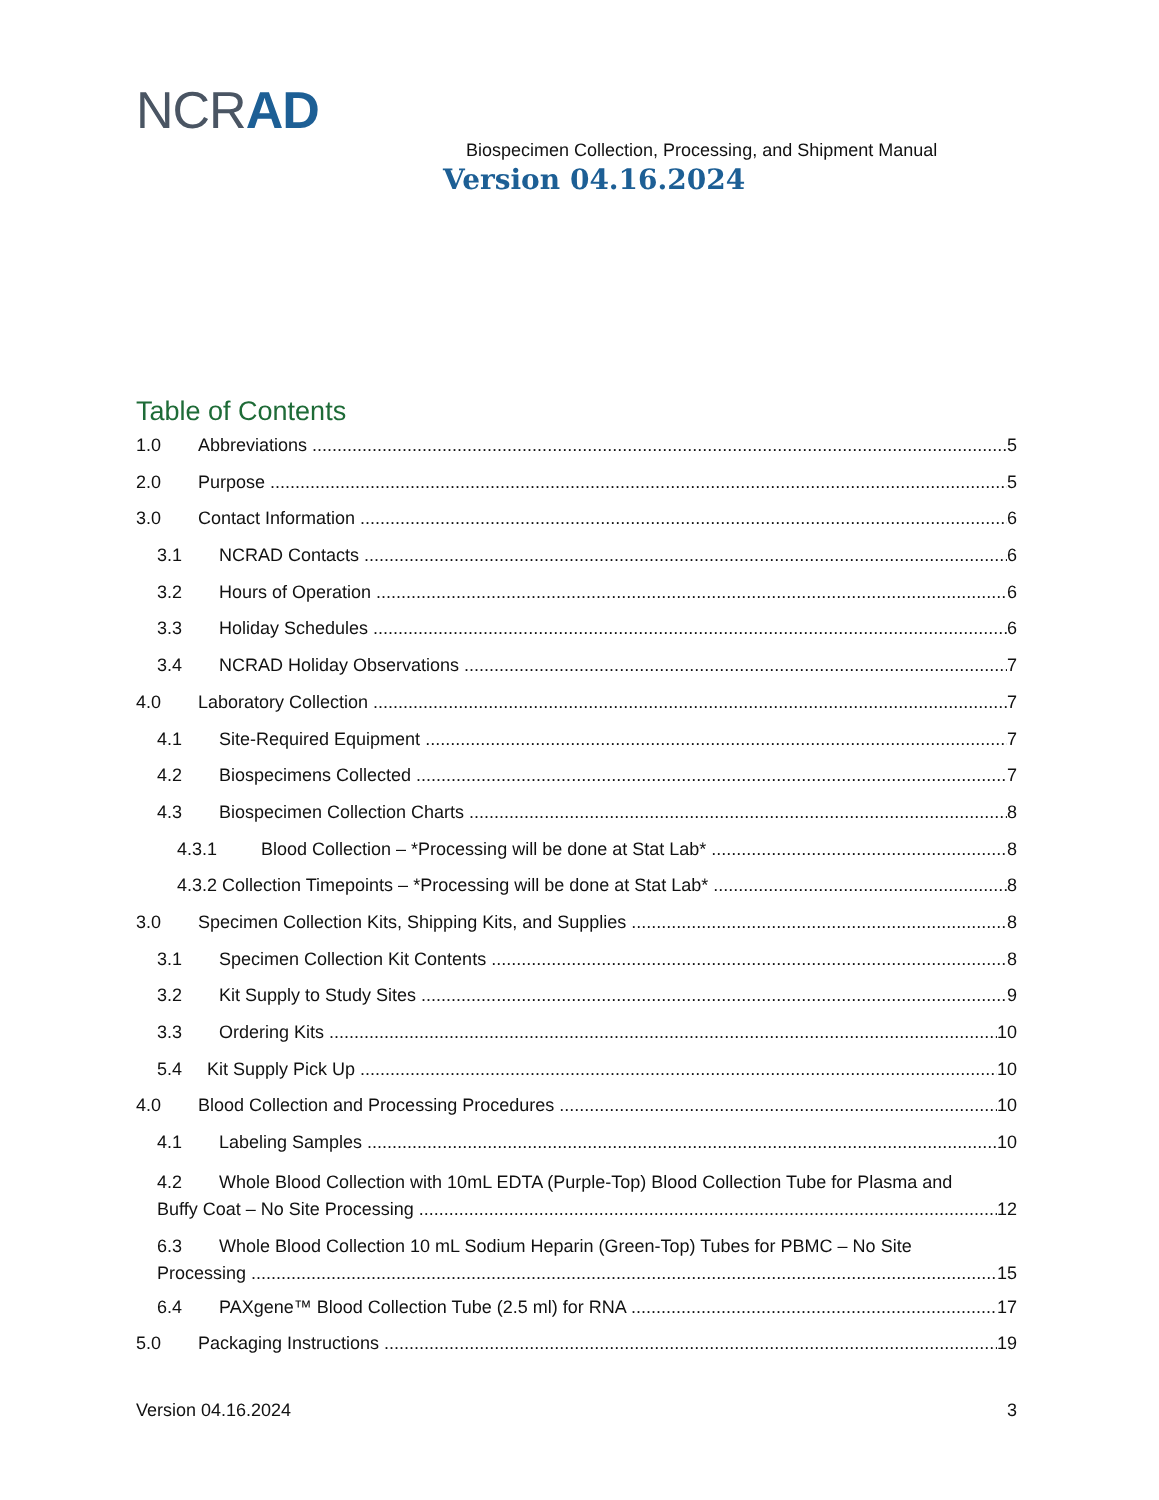NCRAD
Biospecimen Collection, Processing, and Shipment Manual
Version 04.16.2024
Table of Contents
1.0 Abbreviations 5
2.0 Purpose 5
3.0 Contact Information 6
3.1 NCRAD Contacts 6
3.2 Hours of Operation 6
3.3 Holiday Schedules 6
3.4 NCRAD Holiday Observations 7
4.0 Laboratory Collection 7
4.1 Site-Required Equipment 7
4.2 Biospecimens Collected 7
4.3 Biospecimen Collection Charts 8
4.3.1 Blood Collection – *Processing will be done at Stat Lab* 8
4.3.2 Collection Timepoints – *Processing will be done at Stat Lab* 8
3.0 Specimen Collection Kits, Shipping Kits, and Supplies 8
3.1 Specimen Collection Kit Contents 8
3.2 Kit Supply to Study Sites 9
3.3 Ordering Kits 10
5.4 Kit Supply Pick Up 10
4.0 Blood Collection and Processing Procedures 10
4.1 Labeling Samples 10
4.2 Whole Blood Collection with 10mL EDTA (Purple-Top) Blood Collection Tube for Plasma and
Buffy Coat – No Site Processing 12
6.3 Whole Blood Collection 10 mL Sodium Heparin (Green-Top) Tubes for PBMC – No Site
Processing 15
6.4 PAXgene™ Blood Collection Tube (2.5 ml) for RNA 17
5.0 Packaging Instructions 19
Version 04.16.2024 3